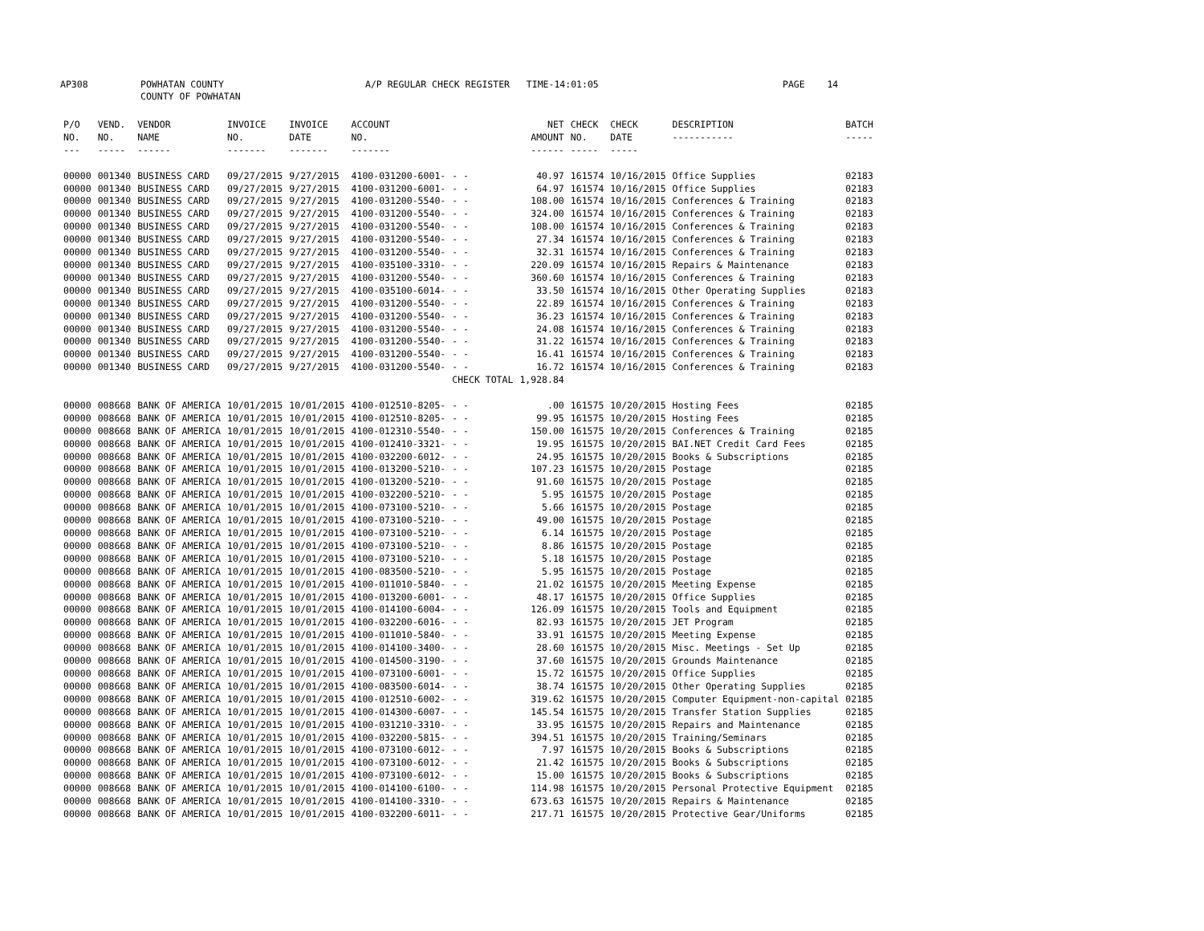AP308 POWHATAN COUNTY A/P REGULAR CHECK REGISTER TIME-14:01:05 PAGE 14
COUNTY OF POWHATAN
| P/O NO. --- | VEND. NO. ----- | VENDOR NAME ------ | INVOICE NO. ------- | INVOICE DATE ------- | ACCOUNT NO. ------- | | NET AMOUNT ------ | CHECK NO. ----- | CHECK DATE ----- | DESCRIPTION ----------- | BATCH ----- |
| --- | --- | --- | --- | --- | --- | --- | --- | --- | --- | --- | --- |
| 00000 | 001340 | BUSINESS CARD | 09/27/2015 | 9/27/2015 | 4100-031200-6001- | - - | 40.97 | 161574 | 10/16/2015 | Office Supplies | 02183 |
| 00000 | 001340 | BUSINESS CARD | 09/27/2015 | 9/27/2015 | 4100-031200-6001- | - - | 64.97 | 161574 | 10/16/2015 | Office Supplies | 02183 |
| 00000 | 001340 | BUSINESS CARD | 09/27/2015 | 9/27/2015 | 4100-031200-5540- | - - | 108.00 | 161574 | 10/16/2015 | Conferences & Training | 02183 |
| 00000 | 001340 | BUSINESS CARD | 09/27/2015 | 9/27/2015 | 4100-031200-5540- | - - | 324.00 | 161574 | 10/16/2015 | Conferences & Training | 02183 |
| 00000 | 001340 | BUSINESS CARD | 09/27/2015 | 9/27/2015 | 4100-031200-5540- | - - | 108.00 | 161574 | 10/16/2015 | Conferences & Training | 02183 |
| 00000 | 001340 | BUSINESS CARD | 09/27/2015 | 9/27/2015 | 4100-031200-5540- | - - | 27.34 | 161574 | 10/16/2015 | Conferences & Training | 02183 |
| 00000 | 001340 | BUSINESS CARD | 09/27/2015 | 9/27/2015 | 4100-031200-5540- | - - | 32.31 | 161574 | 10/16/2015 | Conferences & Training | 02183 |
| 00000 | 001340 | BUSINESS CARD | 09/27/2015 | 9/27/2015 | 4100-035100-3310- | - - | 220.09 | 161574 | 10/16/2015 | Repairs & Maintenance | 02183 |
| 00000 | 001340 | BUSINESS CARD | 09/27/2015 | 9/27/2015 | 4100-031200-5540- | - - | 360.60 | 161574 | 10/16/2015 | Conferences & Training | 02183 |
| 00000 | 001340 | BUSINESS CARD | 09/27/2015 | 9/27/2015 | 4100-035100-6014- | - - | 33.50 | 161574 | 10/16/2015 | Other Operating Supplies | 02183 |
| 00000 | 001340 | BUSINESS CARD | 09/27/2015 | 9/27/2015 | 4100-031200-5540- | - - | 22.89 | 161574 | 10/16/2015 | Conferences & Training | 02183 |
| 00000 | 001340 | BUSINESS CARD | 09/27/2015 | 9/27/2015 | 4100-031200-5540- | - - | 36.23 | 161574 | 10/16/2015 | Conferences & Training | 02183 |
| 00000 | 001340 | BUSINESS CARD | 09/27/2015 | 9/27/2015 | 4100-031200-5540- | - - | 24.08 | 161574 | 10/16/2015 | Conferences & Training | 02183 |
| 00000 | 001340 | BUSINESS CARD | 09/27/2015 | 9/27/2015 | 4100-031200-5540- | - - | 31.22 | 161574 | 10/16/2015 | Conferences & Training | 02183 |
| 00000 | 001340 | BUSINESS CARD | 09/27/2015 | 9/27/2015 | 4100-031200-5540- | - - | 16.41 | 161574 | 10/16/2015 | Conferences & Training | 02183 |
| 00000 | 001340 | BUSINESS CARD | 09/27/2015 | 9/27/2015 | 4100-031200-5540- | - - | 16.72 | 161574 | 10/16/2015 | Conferences & Training | 02183 |
| | | | | | | CHECK TOTAL | 1,928.84 | | | | |
| 00000 | 008668 | BANK OF AMERICA | 10/01/2015 | 10/01/2015 | 4100-012510-8205- | - - | .00 | 161575 | 10/20/2015 | Hosting Fees | 02185 |
| 00000 | 008668 | BANK OF AMERICA | 10/01/2015 | 10/01/2015 | 4100-012510-8205- | - - | 99.95 | 161575 | 10/20/2015 | Hosting Fees | 02185 |
| 00000 | 008668 | BANK OF AMERICA | 10/01/2015 | 10/01/2015 | 4100-012310-5540- | - - | 150.00 | 161575 | 10/20/2015 | Conferences & Training | 02185 |
| 00000 | 008668 | BANK OF AMERICA | 10/01/2015 | 10/01/2015 | 4100-012410-3321- | - - | 19.95 | 161575 | 10/20/2015 | BAI.NET Credit Card Fees | 02185 |
| 00000 | 008668 | BANK OF AMERICA | 10/01/2015 | 10/01/2015 | 4100-032200-6012- | - - | 24.95 | 161575 | 10/20/2015 | Books & Subscriptions | 02185 |
| 00000 | 008668 | BANK OF AMERICA | 10/01/2015 | 10/01/2015 | 4100-013200-5210- | - - | 107.23 | 161575 | 10/20/2015 | Postage | 02185 |
| 00000 | 008668 | BANK OF AMERICA | 10/01/2015 | 10/01/2015 | 4100-013200-5210- | - - | 91.60 | 161575 | 10/20/2015 | Postage | 02185 |
| 00000 | 008668 | BANK OF AMERICA | 10/01/2015 | 10/01/2015 | 4100-032200-5210- | - - | 5.95 | 161575 | 10/20/2015 | Postage | 02185 |
| 00000 | 008668 | BANK OF AMERICA | 10/01/2015 | 10/01/2015 | 4100-073100-5210- | - - | 5.66 | 161575 | 10/20/2015 | Postage | 02185 |
| 00000 | 008668 | BANK OF AMERICA | 10/01/2015 | 10/01/2015 | 4100-073100-5210- | - - | 49.00 | 161575 | 10/20/2015 | Postage | 02185 |
| 00000 | 008668 | BANK OF AMERICA | 10/01/2015 | 10/01/2015 | 4100-073100-5210- | - - | 6.14 | 161575 | 10/20/2015 | Postage | 02185 |
| 00000 | 008668 | BANK OF AMERICA | 10/01/2015 | 10/01/2015 | 4100-073100-5210- | - - | 8.86 | 161575 | 10/20/2015 | Postage | 02185 |
| 00000 | 008668 | BANK OF AMERICA | 10/01/2015 | 10/01/2015 | 4100-073100-5210- | - - | 5.18 | 161575 | 10/20/2015 | Postage | 02185 |
| 00000 | 008668 | BANK OF AMERICA | 10/01/2015 | 10/01/2015 | 4100-083500-5210- | - - | 5.95 | 161575 | 10/20/2015 | Postage | 02185 |
| 00000 | 008668 | BANK OF AMERICA | 10/01/2015 | 10/01/2015 | 4100-011010-5840- | - - | 21.02 | 161575 | 10/20/2015 | Meeting Expense | 02185 |
| 00000 | 008668 | BANK OF AMERICA | 10/01/2015 | 10/01/2015 | 4100-013200-6001- | - - | 48.17 | 161575 | 10/20/2015 | Office Supplies | 02185 |
| 00000 | 008668 | BANK OF AMERICA | 10/01/2015 | 10/01/2015 | 4100-014100-6004- | - - | 126.09 | 161575 | 10/20/2015 | Tools and Equipment | 02185 |
| 00000 | 008668 | BANK OF AMERICA | 10/01/2015 | 10/01/2015 | 4100-032200-6016- | - - | 82.93 | 161575 | 10/20/2015 | JET Program | 02185 |
| 00000 | 008668 | BANK OF AMERICA | 10/01/2015 | 10/01/2015 | 4100-011010-5840- | - - | 33.91 | 161575 | 10/20/2015 | Meeting Expense | 02185 |
| 00000 | 008668 | BANK OF AMERICA | 10/01/2015 | 10/01/2015 | 4100-014100-3400- | - - | 28.60 | 161575 | 10/20/2015 | Misc. Meetings - Set Up | 02185 |
| 00000 | 008668 | BANK OF AMERICA | 10/01/2015 | 10/01/2015 | 4100-014500-3190- | - - | 37.60 | 161575 | 10/20/2015 | Grounds Maintenance | 02185 |
| 00000 | 008668 | BANK OF AMERICA | 10/01/2015 | 10/01/2015 | 4100-073100-6001- | - - | 15.72 | 161575 | 10/20/2015 | Office Supplies | 02185 |
| 00000 | 008668 | BANK OF AMERICA | 10/01/2015 | 10/01/2015 | 4100-083500-6014- | - - | 38.74 | 161575 | 10/20/2015 | Other Operating Supplies | 02185 |
| 00000 | 008668 | BANK OF AMERICA | 10/01/2015 | 10/01/2015 | 4100-012510-6002- | - - | 319.62 | 161575 | 10/20/2015 | Computer Equipment-non-capital | 02185 |
| 00000 | 008668 | BANK OF AMERICA | 10/01/2015 | 10/01/2015 | 4100-014300-6007- | - - | 145.54 | 161575 | 10/20/2015 | Transfer Station Supplies | 02185 |
| 00000 | 008668 | BANK OF AMERICA | 10/01/2015 | 10/01/2015 | 4100-031210-3310- | - - | 33.95 | 161575 | 10/20/2015 | Repairs and Maintenance | 02185 |
| 00000 | 008668 | BANK OF AMERICA | 10/01/2015 | 10/01/2015 | 4100-032200-5815- | - - | 394.51 | 161575 | 10/20/2015 | Training/Seminars | 02185 |
| 00000 | 008668 | BANK OF AMERICA | 10/01/2015 | 10/01/2015 | 4100-073100-6012- | - - | 7.97 | 161575 | 10/20/2015 | Books & Subscriptions | 02185 |
| 00000 | 008668 | BANK OF AMERICA | 10/01/2015 | 10/01/2015 | 4100-073100-6012- | - - | 21.42 | 161575 | 10/20/2015 | Books & Subscriptions | 02185 |
| 00000 | 008668 | BANK OF AMERICA | 10/01/2015 | 10/01/2015 | 4100-073100-6012- | - - | 15.00 | 161575 | 10/20/2015 | Books & Subscriptions | 02185 |
| 00000 | 008668 | BANK OF AMERICA | 10/01/2015 | 10/01/2015 | 4100-014100-6100- | - - | 114.98 | 161575 | 10/20/2015 | Personal Protective Equipment | 02185 |
| 00000 | 008668 | BANK OF AMERICA | 10/01/2015 | 10/01/2015 | 4100-014100-3310- | - - | 673.63 | 161575 | 10/20/2015 | Repairs & Maintenance | 02185 |
| 00000 | 008668 | BANK OF AMERICA | 10/01/2015 | 10/01/2015 | 4100-032200-6011- | - - | 217.71 | 161575 | 10/20/2015 | Protective Gear/Uniforms | 02185 |